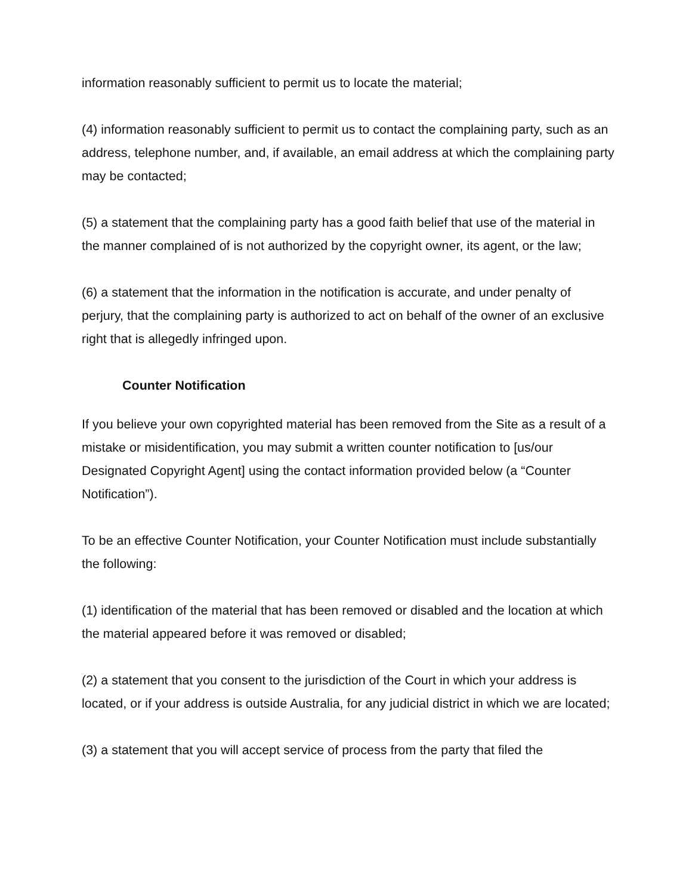information reasonably sufficient to permit us to locate the material;
(4) information reasonably sufficient to permit us to contact the complaining party, such as an address, telephone number, and, if available, an email address at which the complaining party may be contacted;
(5) a statement that the complaining party has a good faith belief that use of the material in the manner complained of is not authorized by the copyright owner, its agent, or the law;
(6) a statement that the information in the notification is accurate, and under penalty of perjury, that the complaining party is authorized to act on behalf of the owner of an exclusive right that is allegedly infringed upon.
Counter Notification
If you believe your own copyrighted material has been removed from the Site as a result of a mistake or misidentification, you may submit a written counter notification to [us/our Designated Copyright Agent] using the contact information provided below (a “Counter Notification”).
To be an effective Counter Notification, your Counter Notification must include substantially the following:
(1) identification of the material that has been removed or disabled and the location at which the material appeared before it was removed or disabled;
(2) a statement that you consent to the jurisdiction of the Court in which your address is located, or if your address is outside Australia, for any judicial district in which we are located;
(3) a statement that you will accept service of process from the party that filed the